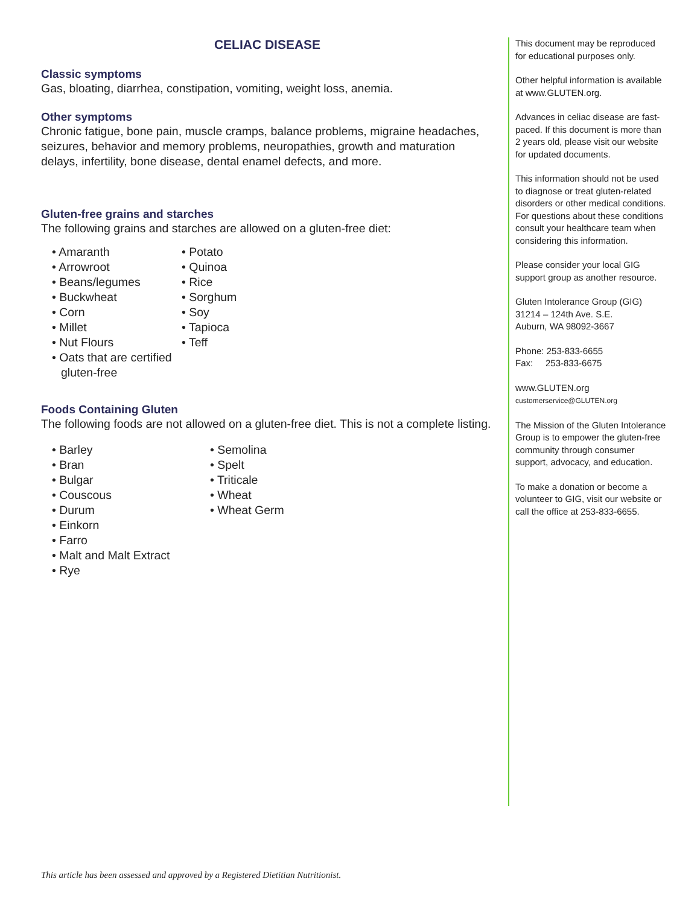CELIAC DISEASE
Classic symptoms
Gas, bloating, diarrhea, constipation, vomiting, weight loss, anemia.
Other symptoms
Chronic fatigue, bone pain, muscle cramps, balance problems, migraine headaches, seizures, behavior and memory problems, neuropathies, growth and maturation delays, infertility, bone disease, dental enamel defects, and more.
Gluten-free grains and starches
The following grains and starches are allowed on a gluten-free diet:
• Amaranth
• Arrowroot
• Beans/legumes
• Buckwheat
• Corn
• Millet
• Nut Flours
• Oats that are certified gluten-free
• Potato
• Quinoa
• Rice
• Sorghum
• Soy
• Tapioca
• Teff
Foods Containing Gluten
The following foods are not allowed on a gluten-free diet. This is not a complete listing.
• Barley
• Bran
• Bulgar
• Couscous
• Durum
• Einkorn
• Farro
• Malt and Malt Extract
• Rye
• Semolina
• Spelt
• Triticale
• Wheat
• Wheat Germ
This document may be reproduced for educational purposes only.
Other helpful information is available at www.GLUTEN.org.
Advances in celiac disease are fast-paced. If this document is more than 2 years old, please visit our website for updated documents.
This information should not be used to diagnose or treat gluten-related disorders or other medical conditions. For questions about these conditions consult your healthcare team when considering this information.
Please consider your local GIG support group as another resource.
Gluten Intolerance Group (GIG)
31214 – 124th Ave. S.E.
Auburn, WA 98092-3667
Phone: 253-833-6655
Fax: 253-833-6675
www.GLUTEN.org
customerservice@GLUTEN.org
The Mission of the Gluten Intolerance Group is to empower the gluten-free community through consumer support, advocacy, and education.
To make a donation or become a volunteer to GIG, visit our website or call the office at 253-833-6655.
This article has been assessed and approved by a Registered Dietitian Nutritionist.